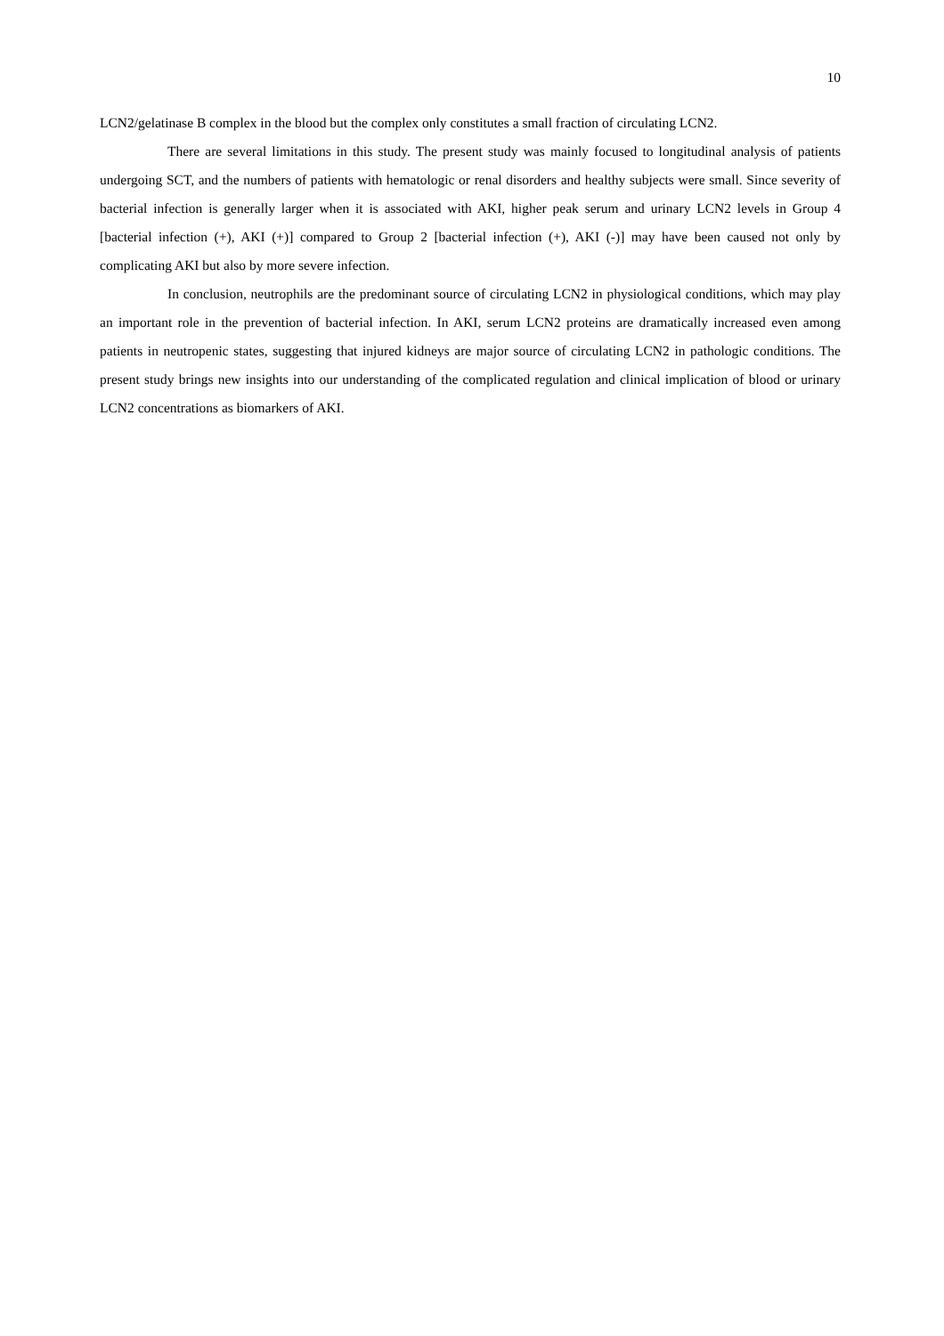10
LCN2/gelatinase B complex in the blood but the complex only constitutes a small fraction of circulating LCN2.
There are several limitations in this study. The present study was mainly focused to longitudinal analysis of patients undergoing SCT, and the numbers of patients with hematologic or renal disorders and healthy subjects were small. Since severity of bacterial infection is generally larger when it is associated with AKI, higher peak serum and urinary LCN2 levels in Group 4 [bacterial infection (+), AKI (+)] compared to Group 2 [bacterial infection (+), AKI (-)] may have been caused not only by complicating AKI but also by more severe infection.
In conclusion, neutrophils are the predominant source of circulating LCN2 in physiological conditions, which may play an important role in the prevention of bacterial infection. In AKI, serum LCN2 proteins are dramatically increased even among patients in neutropenic states, suggesting that injured kidneys are major source of circulating LCN2 in pathologic conditions. The present study brings new insights into our understanding of the complicated regulation and clinical implication of blood or urinary LCN2 concentrations as biomarkers of AKI.